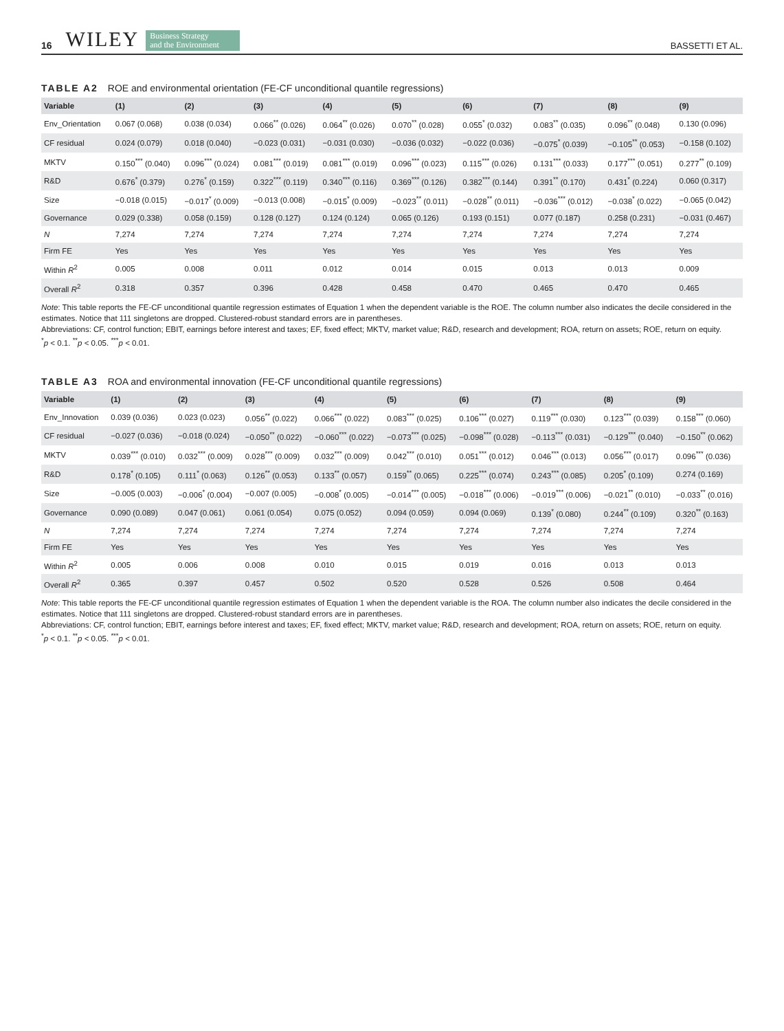16 WILEY Business Strategy
and the Environment BASSETTI ET AL.
TABLE A2 ROE and environmental orientation (FE-CF unconditional quantile regressions)
| Variable | (1) | (2) | (3) | (4) | (5) | (6) | (7) | (8) | (9) |
| --- | --- | --- | --- | --- | --- | --- | --- | --- | --- |
| Env_Orientation | 0.067 (0.068) | 0.038 (0.034) | 0.066<sup>**</sup> (0.026) | 0.064<sup>**</sup> (0.026) | 0.070<sup>**</sup> (0.028) | 0.055<sup>*</sup> (0.032) | 0.083<sup>**</sup> (0.035) | 0.096<sup>**</sup> (0.048) | 0.130 (0.096) |
| CF residual | 0.024 (0.079) | 0.018 (0.040) | −0.023 (0.031) | −0.031 (0.030) | −0.036 (0.032) | −0.022 (0.036) | −0.075<sup>*</sup> (0.039) | −0.105<sup>**</sup> (0.053) | −0.158 (0.102) |
| MKTV | 0.150<sup>***</sup> (0.040) | 0.096<sup>***</sup> (0.024) | 0.081<sup>***</sup> (0.019) | 0.081<sup>***</sup> (0.019) | 0.096<sup>***</sup> (0.023) | 0.115<sup>***</sup> (0.026) | 0.131<sup>***</sup> (0.033) | 0.177<sup>***</sup> (0.051) | 0.277<sup>**</sup> (0.109) |
| R&D | 0.676<sup>*</sup> (0.379) | 0.276<sup>*</sup> (0.159) | 0.322<sup>***</sup> (0.119) | 0.340<sup>***</sup> (0.116) | 0.369<sup>***</sup> (0.126) | 0.382<sup>***</sup> (0.144) | 0.391<sup>**</sup> (0.170) | 0.431<sup>*</sup> (0.224) | 0.060 (0.317) |
| Size | −0.018 (0.015) | −0.017<sup>*</sup> (0.009) | −0.013 (0.008) | −0.015<sup>*</sup> (0.009) | −0.023<sup>**</sup> (0.011) | −0.028<sup>**</sup> (0.011) | −0.036<sup>***</sup> (0.012) | −0.038<sup>*</sup> (0.022) | −0.065 (0.042) |
| Governance | 0.029 (0.338) | 0.058 (0.159) | 0.128 (0.127) | 0.124 (0.124) | 0.065 (0.126) | 0.193 (0.151) | 0.077 (0.187) | 0.258 (0.231) | −0.031 (0.467) |
| N | 7,274 | 7,274 | 7,274 | 7,274 | 7,274 | 7,274 | 7,274 | 7,274 | 7,274 |
| Firm FE | Yes | Yes | Yes | Yes | Yes | Yes | Yes | Yes | Yes |
| Within R<sup>2</sup> | 0.005 | 0.008 | 0.011 | 0.012 | 0.014 | 0.015 | 0.013 | 0.013 | 0.009 |
| Overall R<sup>2</sup> | 0.318 | 0.357 | 0.396 | 0.428 | 0.458 | 0.470 | 0.465 | 0.470 | 0.465 |
Note: This table reports the FE-CF unconditional quantile regression estimates of Equation 1 when the dependent variable is the ROE. The column number also indicates the decile considered in the estimates. Notice that 111 singletons are dropped. Clustered-robust standard errors are in parentheses.
Abbreviations: CF, control function; EBIT, earnings before interest and taxes; EF, fixed effect; MKTV, market value; R&D, research and development; ROA, return on assets; ROE, return on equity.
<sup>*</sup> p < 0.1. <sup>**</sup>p < 0.05. <sup>***</sup>p < 0.01.
TABLE A3 ROA and environmental innovation (FE-CF unconditional quantile regressions)
| Variable | (1) | (2) | (3) | (4) | (5) | (6) | (7) | (8) | (9) |
| --- | --- | --- | --- | --- | --- | --- | --- | --- | --- |
| Env_Innovation | 0.039 (0.036) | 0.023 (0.023) | 0.056<sup>**</sup> (0.022) | 0.066<sup>***</sup> (0.022) | 0.083<sup>***</sup> (0.025) | 0.106<sup>***</sup> (0.027) | 0.119<sup>***</sup> (0.030) | 0.123<sup>***</sup> (0.039) | 0.158<sup>***</sup> (0.060) |
| CF residual | −0.027 (0.036) | −0.018 (0.024) | −0.050<sup>**</sup> (0.022) | −0.060<sup>***</sup> (0.022) | −0.073<sup>***</sup> (0.025) | −0.098<sup>***</sup> (0.028) | −0.113<sup>***</sup> (0.031) | −0.129<sup>***</sup> (0.040) | −0.150<sup>**</sup> (0.062) |
| MKTV | 0.039<sup>***</sup> (0.010) | 0.032<sup>***</sup> (0.009) | 0.028<sup>***</sup> (0.009) | 0.032<sup>***</sup> (0.009) | 0.042<sup>***</sup> (0.010) | 0.051<sup>***</sup> (0.012) | 0.046<sup>***</sup> (0.013) | 0.056<sup>***</sup> (0.017) | 0.096<sup>***</sup> (0.036) |
| R&D | 0.178<sup>*</sup> (0.105) | 0.111<sup>*</sup> (0.063) | 0.126<sup>**</sup> (0.053) | 0.133<sup>**</sup> (0.057) | 0.159<sup>**</sup> (0.065) | 0.225<sup>***</sup> (0.074) | 0.243<sup>***</sup> (0.085) | 0.205<sup>*</sup> (0.109) | 0.274 (0.169) |
| Size | −0.005 (0.003) | −0.006<sup>*</sup> (0.004) | −0.007 (0.005) | −0.008<sup>*</sup> (0.005) | −0.014<sup>***</sup> (0.005) | −0.018<sup>***</sup> (0.006) | −0.019<sup>***</sup> (0.006) | −0.021<sup>**</sup> (0.010) | −0.033<sup>**</sup> (0.016) |
| Governance | 0.090 (0.089) | 0.047 (0.061) | 0.061 (0.054) | 0.075 (0.052) | 0.094 (0.059) | 0.094 (0.069) | 0.139<sup>*</sup> (0.080) | 0.244<sup>**</sup> (0.109) | 0.320<sup>**</sup> (0.163) |
| N | 7,274 | 7,274 | 7,274 | 7,274 | 7,274 | 7,274 | 7,274 | 7,274 | 7,274 |
| Firm FE | Yes | Yes | Yes | Yes | Yes | Yes | Yes | Yes | Yes |
| Within R<sup>2</sup> | 0.005 | 0.006 | 0.008 | 0.010 | 0.015 | 0.019 | 0.016 | 0.013 | 0.013 |
| Overall R<sup>2</sup> | 0.365 | 0.397 | 0.457 | 0.502 | 0.520 | 0.528 | 0.526 | 0.508 | 0.464 |
Note: This table reports the FE-CF unconditional quantile regression estimates of Equation 1 when the dependent variable is the ROA. The column number also indicates the decile considered in the estimates. Notice that 111 singletons are dropped. Clustered-robust standard errors are in parentheses.
Abbreviations: CF, control function; EBIT, earnings before interest and taxes; EF, fixed effect; MKTV, market value; R&D, research and development; ROA, return on assets; ROE, return on equity.
<sup>*</sup> p < 0.1. <sup>**</sup>p < 0.05. <sup>***</sup>p < 0.01.